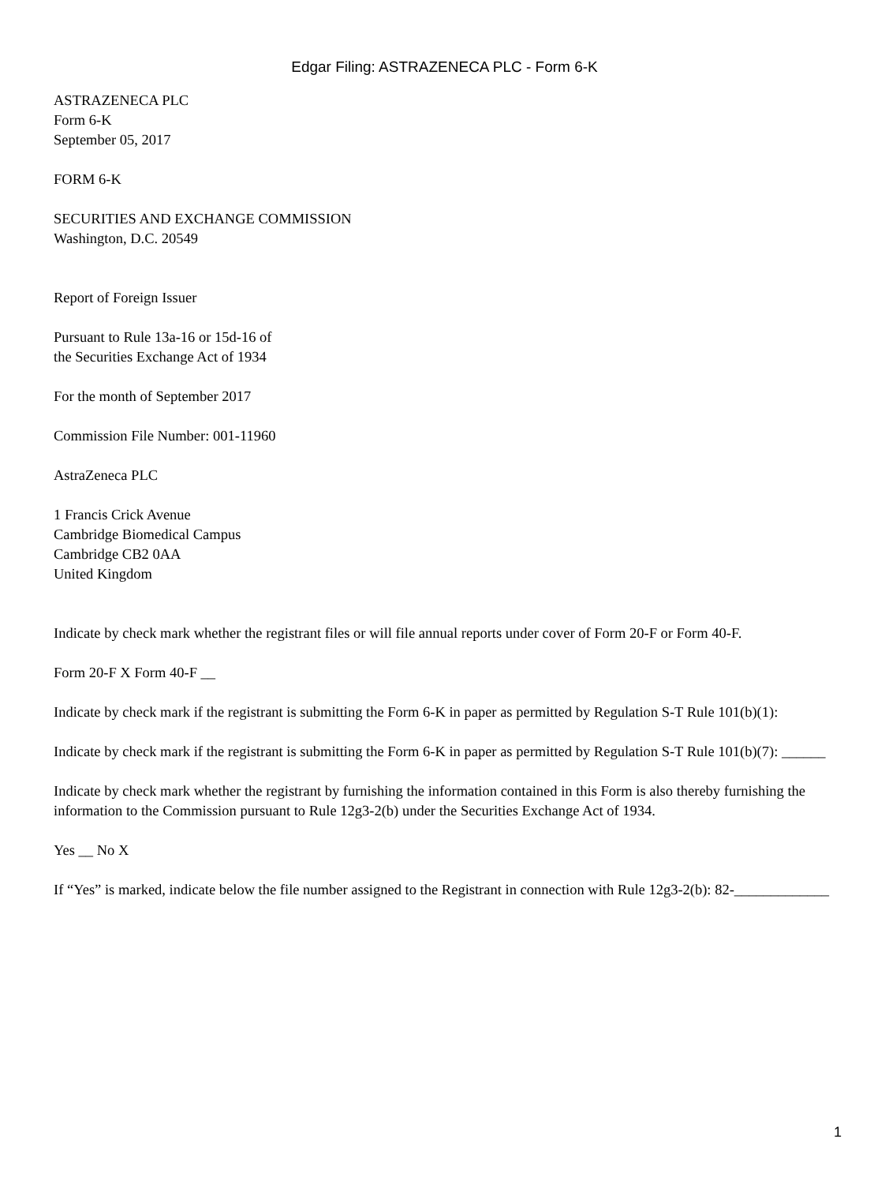Edgar Filing: ASTRAZENECA PLC - Form 6-K
ASTRAZENECA PLC
Form 6-K
September 05, 2017
FORM 6-K
SECURITIES AND EXCHANGE COMMISSION
Washington, D.C. 20549
Report of Foreign Issuer
Pursuant to Rule 13a-16 or 15d-16 of
the Securities Exchange Act of 1934
For the month of September 2017
Commission File Number: 001-11960
AstraZeneca PLC
1 Francis Crick Avenue
Cambridge Biomedical Campus
Cambridge CB2 0AA
United Kingdom
Indicate by check mark whether the registrant files or will file annual reports under cover of Form 20-F or Form 40-F.
Form 20-F X Form 40-F __
Indicate by check mark if the registrant is submitting the Form 6-K in paper as permitted by Regulation S-T Rule 101(b)(1):
Indicate by check mark if the registrant is submitting the Form 6-K in paper as permitted by Regulation S-T Rule 101(b)(7): ______
Indicate by check mark whether the registrant by furnishing the information contained in this Form is also thereby furnishing the information to the Commission pursuant to Rule 12g3-2(b) under the Securities Exchange Act of 1934.
Yes __ No X
If “Yes” is marked, indicate below the file number assigned to the Registrant in connection with Rule 12g3-2(b): 82-_____________
1